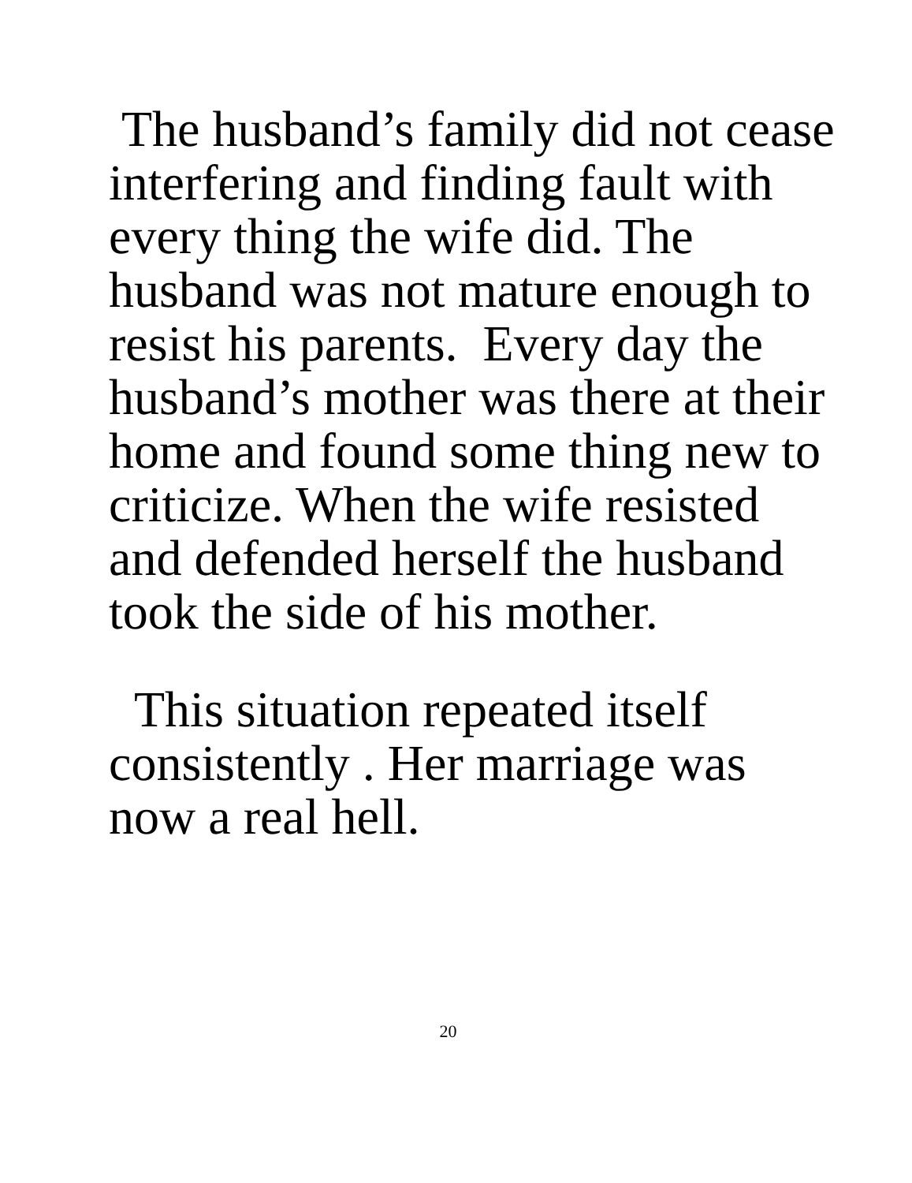The husband’s family did not cease
interfering and finding fault with
every thing the wife did. The
husband was not mature enough to
resist his parents. Every day the
husband’s mother was there at their
home and found some thing new to
criticize. When the wife resisted
and defended herself the husband
took the side of his mother.
This situation repeated itself
consistently . Her marriage was
now a real hell.
20